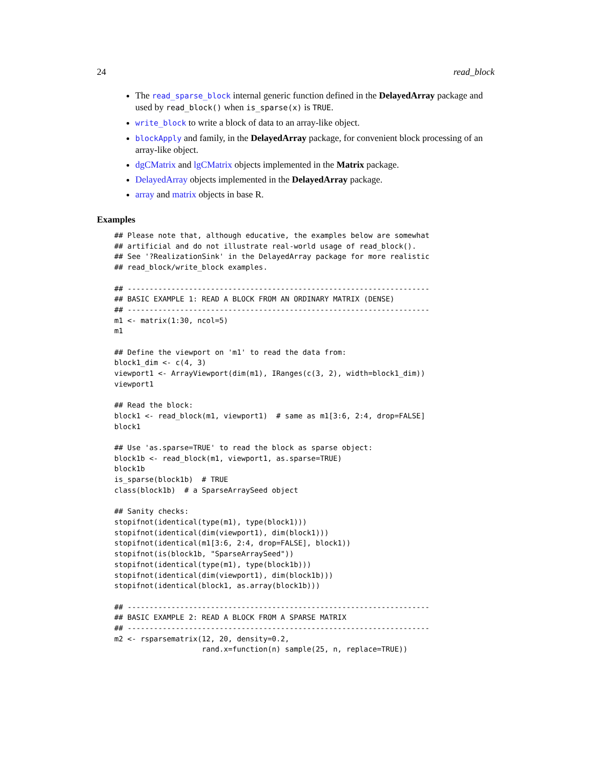24 read_block
The read_sparse_block internal generic function defined in the DelayedArray package and used by read_block() when is_sparse(x) is TRUE.
write_block to write a block of data to an array-like object.
blockApply and family, in the DelayedArray package, for convenient block processing of an array-like object.
dgCMatrix and lgCMatrix objects implemented in the Matrix package.
DelayedArray objects implemented in the DelayedArray package.
array and matrix objects in base R.
Examples
## Please note that, although educative, the examples below are somewhat
## artificial and do not illustrate real-world usage of read_block().
## See '?RealizationSink' in the DelayedArray package for more realistic
## read_block/write_block examples.

## ---------------------------------------------------------------------
## BASIC EXAMPLE 1: READ A BLOCK FROM AN ORDINARY MATRIX (DENSE)
## ---------------------------------------------------------------------
m1 <- matrix(1:30, ncol=5)
m1

## Define the viewport on 'm1' to read the data from:
block1_dim <- c(4, 3)
viewport1 <- ArrayViewport(dim(m1), IRanges(c(3, 2), width=block1_dim))
viewport1

## Read the block:
block1 <- read_block(m1, viewport1)  # same as m1[3:6, 2:4, drop=FALSE]
block1

## Use 'as.sparse=TRUE' to read the block as sparse object:
block1b <- read_block(m1, viewport1, as.sparse=TRUE)
block1b
is_sparse(block1b)  # TRUE
class(block1b)  # a SparseArraySeed object

## Sanity checks:
stopifnot(identical(type(m1), type(block1)))
stopifnot(identical(dim(viewport1), dim(block1)))
stopifnot(identical(m1[3:6, 2:4, drop=FALSE], block1))
stopifnot(is(block1b, "SparseArraySeed"))
stopifnot(identical(type(m1), type(block1b)))
stopifnot(identical(dim(viewport1), dim(block1b)))
stopifnot(identical(block1, as.array(block1b)))

## ---------------------------------------------------------------------
## BASIC EXAMPLE 2: READ A BLOCK FROM A SPARSE MATRIX
## ---------------------------------------------------------------------
m2 <- rsparsematrix(12, 20, density=0.2,
                    rand.x=function(n) sample(25, n, replace=TRUE))